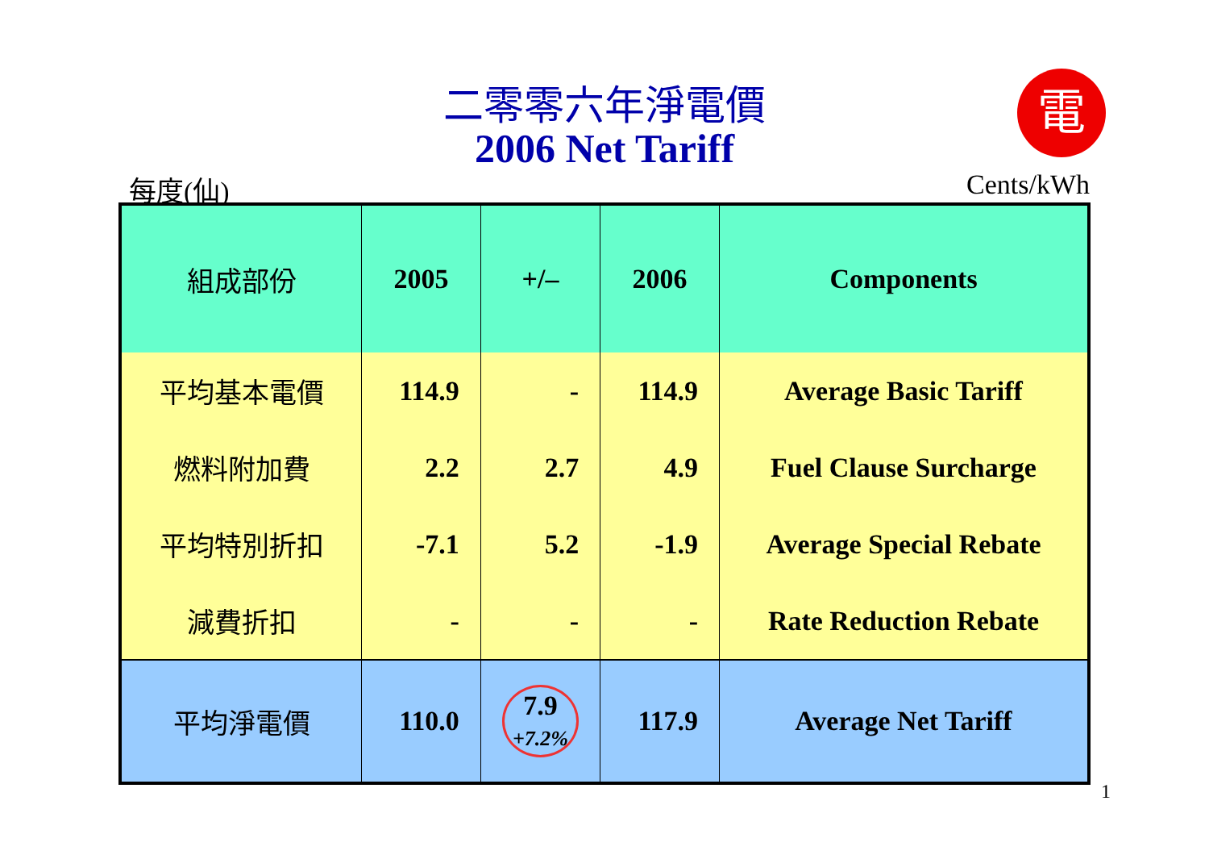二零零六年淨電價
2006 Net Tariff
電
每度(仙) Cents/kWh
| 組成部份 | 2005 | +/– | 2006 | Components |
| --- | --- | --- | --- | --- |
| 平均基本電價 | 114.9 | - | 114.9 | Average Basic Tariff |
| 燃料附加費 | 2.2 | 2.7 | 4.9 | Fuel Clause Surcharge |
| 平均特別折扣 | -7.1 | 5.2 | -1.9 | Average Special Rebate |
| 減費折扣 | - | - | - | Rate Reduction Rebate |
| 平均淨電價 | 110.0 | 7.9 +7.2% | 117.9 | Average Net Tariff |
1